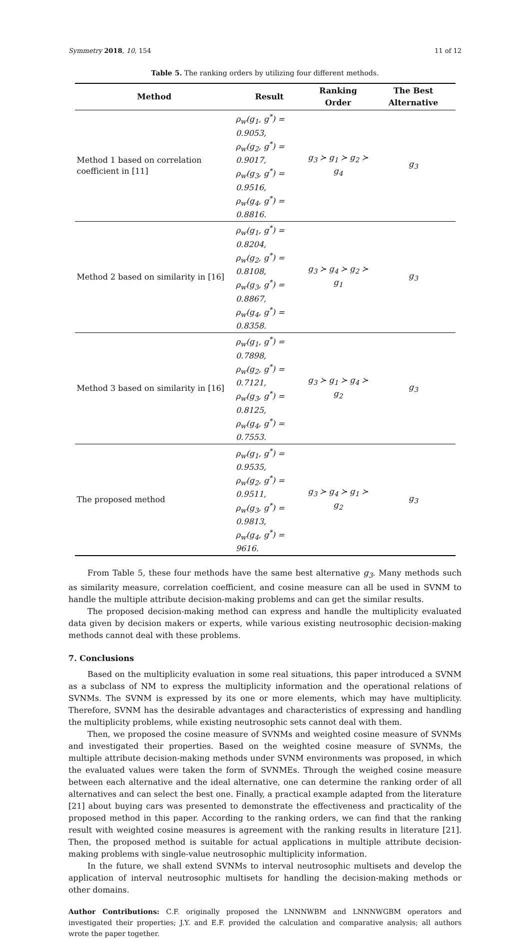Symmetry 2018, 10, 154 11 of 12
Table 5. The ranking orders by utilizing four different methods.
| Method | Result | Ranking Order | The Best Alternative |
| --- | --- | --- | --- |
| Method 1 based on correlation coefficient in [11] | ρ<sub>w</sub>(g<sub>1</sub>, g<sup>*</sup>) = 0.9053, ρ<sub>w</sub>(g<sub>2</sub>, g<sup>*</sup>) = 0.9017, ρ<sub>w</sub>(g<sub>3</sub>, g<sup>*</sup>) = 0.9516, ρ<sub>w</sub>(g<sub>4</sub>, g<sup>*</sup>) = 0.8816. | g<sub>3</sub> ≻ g<sub>1</sub> ≻ g<sub>2</sub> ≻ g<sub>4</sub> | g<sub>3</sub> |
| Method 2 based on similarity in [16] | ρ<sub>w</sub>(g<sub>1</sub>, g<sup>*</sup>) = 0.8204, ρ<sub>w</sub>(g<sub>2</sub>, g<sup>*</sup>) = 0.8108, ρ<sub>w</sub>(g<sub>3</sub>, g<sup>*</sup>) = 0.8867, ρ<sub>w</sub>(g<sub>4</sub>, g<sup>*</sup>) = 0.8358. | g<sub>3</sub> ≻ g<sub>4</sub> ≻ g<sub>2</sub> ≻ g<sub>1</sub> | g<sub>3</sub> |
| Method 3 based on similarity in [16] | ρ<sub>w</sub>(g<sub>1</sub>, g<sup>*</sup>) = 0.7898, ρ<sub>w</sub>(g<sub>2</sub>, g<sup>*</sup>) = 0.7121, ρ<sub>w</sub>(g<sub>3</sub>, g<sup>*</sup>) = 0.8125, ρ<sub>w</sub>(g<sub>4</sub>, g<sup>*</sup>) = 0.7553. | g<sub>3</sub> ≻ g<sub>1</sub> ≻ g<sub>4</sub> ≻ g<sub>2</sub> | g<sub>3</sub> |
| The proposed method | ρ<sub>w</sub>(g<sub>1</sub>, g<sup>*</sup>) = 0.9535, ρ<sub>w</sub>(g<sub>2</sub>, g<sup>*</sup>) = 0.9511, ρ<sub>w</sub>(g<sub>3</sub>, g<sup>*</sup>) = 0.9813, ρ<sub>w</sub>(g<sub>4</sub>, g<sup>*</sup>) = 9616. | g<sub>3</sub> ≻ g<sub>4</sub> ≻ g<sub>1</sub> ≻ g<sub>2</sub> | g<sub>3</sub> |
From Table 5, these four methods have the same best alternative g<sub>3</sub>. Many methods such as similarity measure, correlation coefficient, and cosine measure can all be used in SVNM to handle the multiple attribute decision-making problems and can get the similar results.
The proposed decision-making method can express and handle the multiplicity evaluated data given by decision makers or experts, while various existing neutrosophic decision-making methods cannot deal with these problems.
7. Conclusions
Based on the multiplicity evaluation in some real situations, this paper introduced a SVNM as a subclass of NM to express the multiplicity information and the operational relations of SVNMs. The SVNM is expressed by its one or more elements, which may have multiplicity. Therefore, SVNM has the desirable advantages and characteristics of expressing and handling the multiplicity problems, while existing neutrosophic sets cannot deal with them.
Then, we proposed the cosine measure of SVNMs and weighted cosine measure of SVNMs and investigated their properties. Based on the weighted cosine measure of SVNMs, the multiple attribute decision-making methods under SVNM environments was proposed, in which the evaluated values were taken the form of SVNMEs. Through the weighed cosine measure between each alternative and the ideal alternative, one can determine the ranking order of all alternatives and can select the best one. Finally, a practical example adapted from the literature [21] about buying cars was presented to demonstrate the effectiveness and practicality of the proposed method in this paper. According to the ranking orders, we can find that the ranking result with weighted cosine measures is agreement with the ranking results in literature [21]. Then, the proposed method is suitable for actual applications in multiple attribute decision-making problems with single-value neutrosophic multiplicity information.
In the future, we shall extend SVNMs to interval neutrosophic multisets and develop the application of interval neutrosophic multisets for handling the decision-making methods or other domains.
Author Contributions: C.F. originally proposed the LNNNWBM and LNNNWGBM operators and investigated their properties; J.Y. and E.F. provided the calculation and comparative analysis; all authors wrote the paper together.